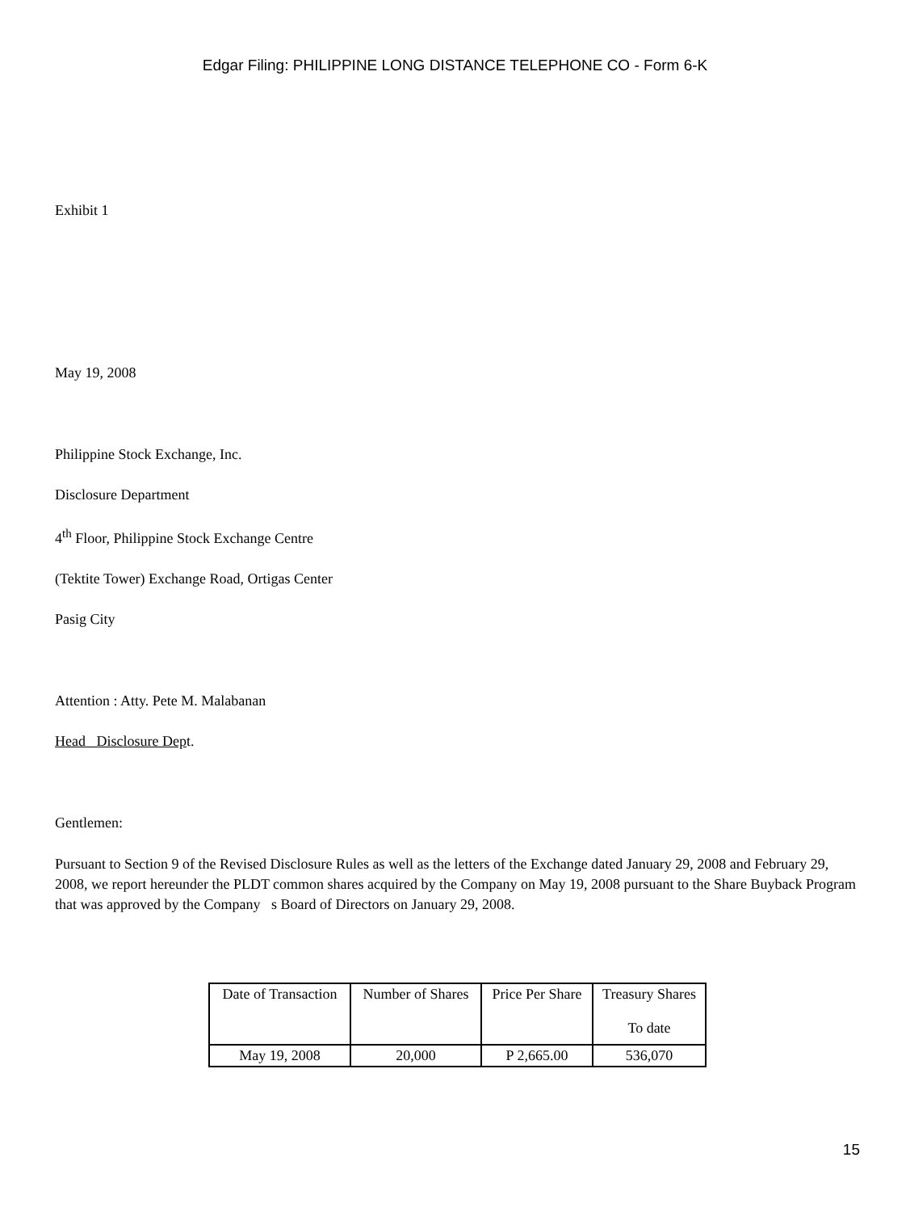Edgar Filing: PHILIPPINE LONG DISTANCE TELEPHONE CO - Form 6-K
Exhibit 1
May 19, 2008
Philippine Stock Exchange, Inc.
Disclosure Department
4<sup>th</sup> Floor, Philippine Stock Exchange Centre
(Tektite Tower) Exchange Road, Ortigas Center
Pasig City
Attention : Atty. Pete M. Malabanan
Head Disclosure Dept.
Gentlemen:
Pursuant to Section 9 of the Revised Disclosure Rules as well as the letters of the Exchange dated January 29, 2008 and February 29, 2008, we report hereunder the PLDT common shares acquired by the Company on May 19, 2008 pursuant to the Share Buyback Program that was approved by the Company s Board of Directors on January 29, 2008.
| Date of Transaction | Number of Shares | Price Per Share | Treasury Shares To date |
| May 19, 2008 | 20,000 | P 2,665.00 | 536,070 |
15